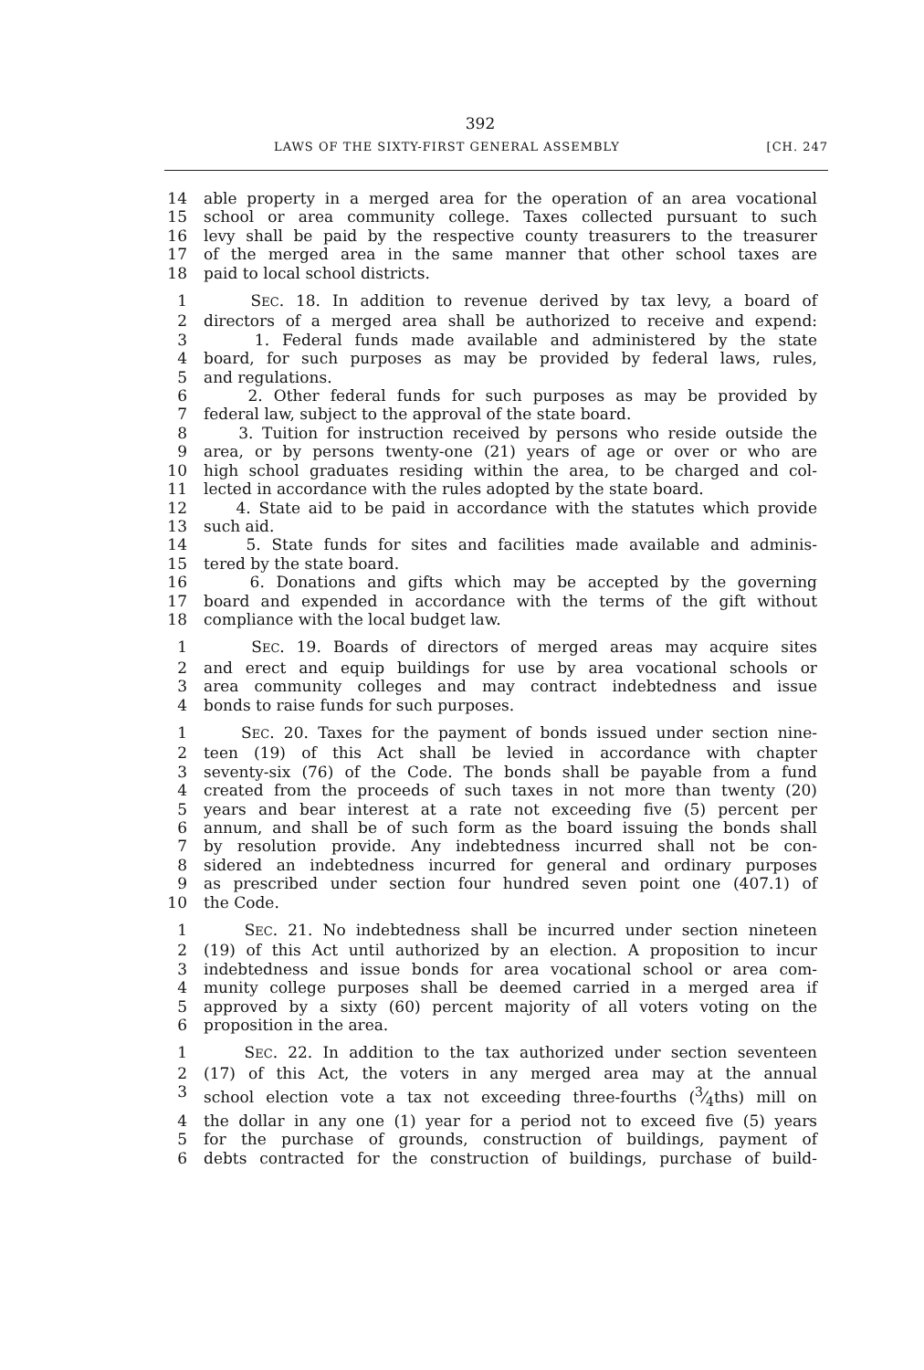392
LAWS OF THE SIXTY-FIRST GENERAL ASSEMBLY [CH. 247
14 able property in a merged area for the operation of an area vocational
15 school or area community college. Taxes collected pursuant to such
16 levy shall be paid by the respective county treasurers to the treasurer
17 of the merged area in the same manner that other school taxes are
18 paid to local school districts.
1 SEC. 18. In addition to revenue derived by tax levy, a board of
2 directors of a merged area shall be authorized to receive and expend:
3 1. Federal funds made available and administered by the state
4 board, for such purposes as may be provided by federal laws, rules,
5 and regulations.
6 2. Other federal funds for such purposes as may be provided by
7 federal law, subject to the approval of the state board.
8 3. Tuition for instruction received by persons who reside outside the
9 area, or by persons twenty-one (21) years of age or over or who are
10 high school graduates residing within the area, to be charged and col-
11 lected in accordance with the rules adopted by the state board.
12 4. State aid to be paid in accordance with the statutes which provide
13 such aid.
14 5. State funds for sites and facilities made available and adminis-
15 tered by the state board.
16 6. Donations and gifts which may be accepted by the governing
17 board and expended in accordance with the terms of the gift without
18 compliance with the local budget law.
1 SEC. 19. Boards of directors of merged areas may acquire sites
2 and erect and equip buildings for use by area vocational schools or
3 area community colleges and may contract indebtedness and issue
4 bonds to raise funds for such purposes.
1 SEC. 20. Taxes for the payment of bonds issued under section nine-
2 teen (19) of this Act shall be levied in accordance with chapter
3 seventy-six (76) of the Code. The bonds shall be payable from a fund
4 created from the proceeds of such taxes in not more than twenty (20)
5 years and bear interest at a rate not exceeding five (5) percent per
6 annum, and shall be of such form as the board issuing the bonds shall
7 by resolution provide. Any indebtedness incurred shall not be con-
8 sidered an indebtedness incurred for general and ordinary purposes
9 as prescribed under section four hundred seven point one (407.1) of
10 the Code.
1 SEC. 21. No indebtedness shall be incurred under section nineteen
2 (19) of this Act until authorized by an election. A proposition to incur
3 indebtedness and issue bonds for area vocational school or area com-
4 munity college purposes shall be deemed carried in a merged area if
5 approved by a sixty (60) percent majority of all voters voting on the
6 proposition in the area.
1 SEC. 22. In addition to the tax authorized under section seventeen
2 (17) of this Act, the voters in any merged area may at the annual
3 school election vote a tax not exceeding three-fourths (3⁄4ths) mill on
4 the dollar in any one (1) year for a period not to exceed five (5) years
5 for the purchase of grounds, construction of buildings, payment of
6 debts contracted for the construction of buildings, purchase of build-